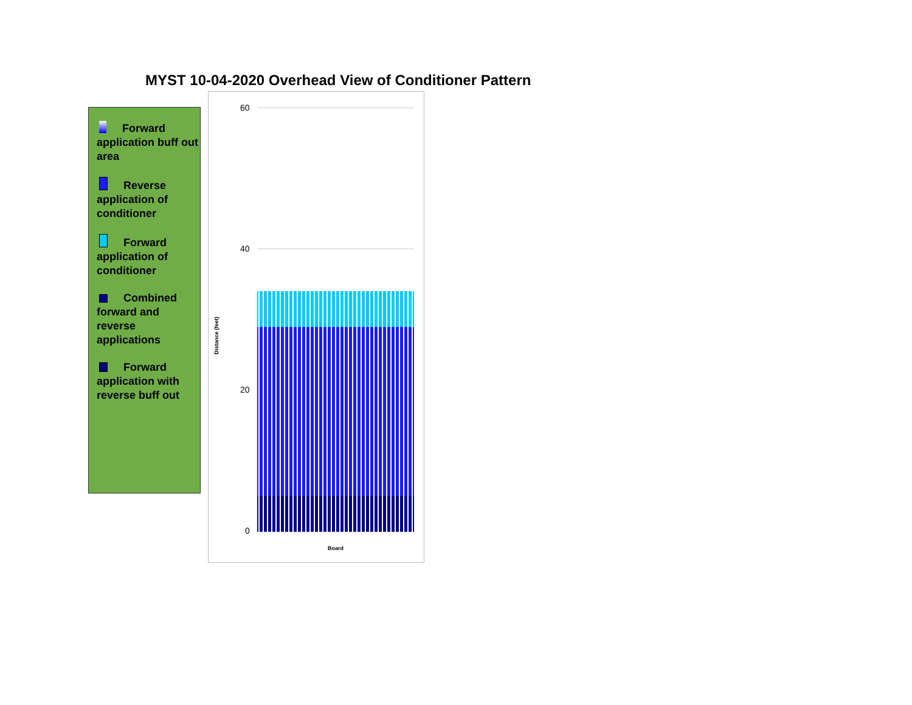MYST 10-04-2020 Overhead View of Conditioner Pattern
Forward application buff out area
Reverse application of conditioner
Forward application of conditioner
Combined forward and reverse applications
Forward application with reverse buff out
60
40
20
0
Distance (feet)
Board